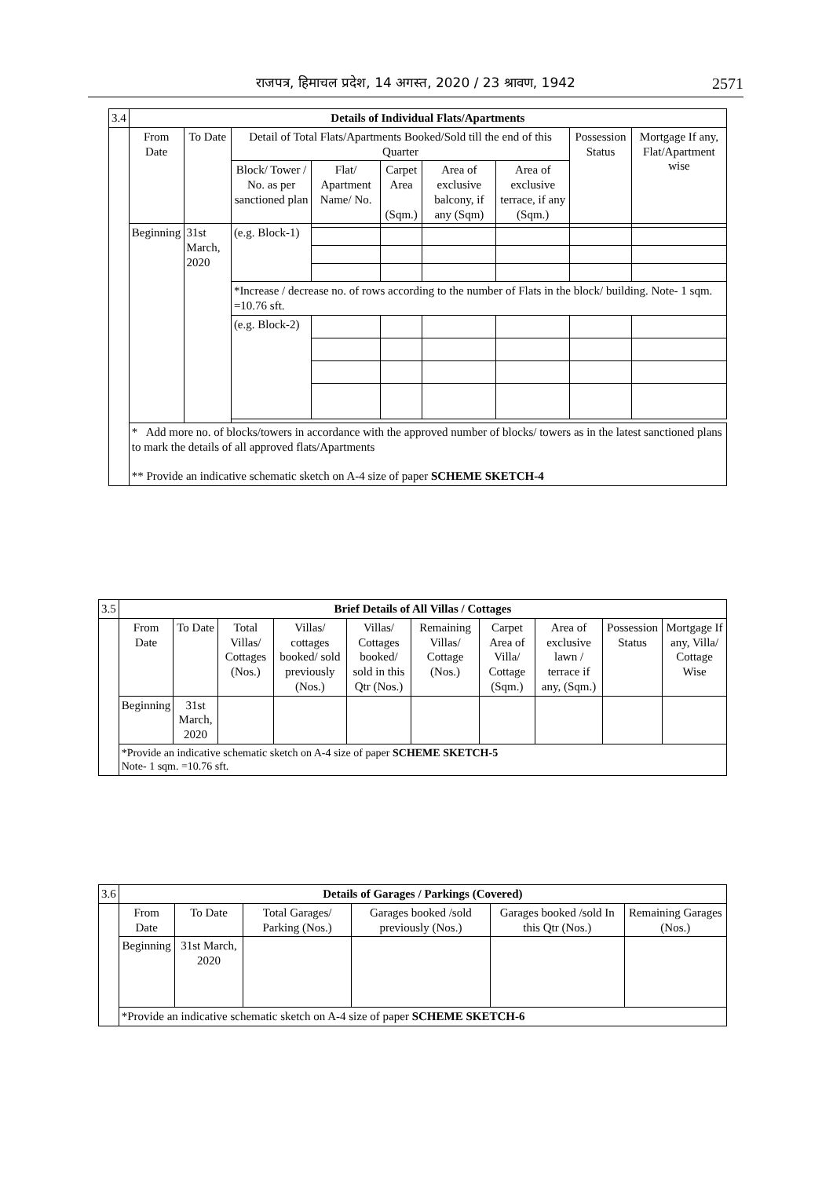राजपत्र, हिमाचल प्रदेश, 14 अगस्त, 2020 / 23 श्रावण, 1942
2571
| 3.4 | Details of Individual Flats/Apartments | | | | | | | | |
| | From Date | To Date | Detail of Total Flats/Apartments Booked/Sold till the end of this Quarter | | | | | Possession Status | Mortgage If any, Flat/Apartment wise |
| | | | Block/ Tower / No. as per sanctioned plan | Flat/ Apartment Name/ No. | Carpet Area (Sqm.) | Area of exclusive balcony, if any (Sqm) | Area of exclusive terrace, if any (Sqm.) | | |
| | Beginning | 31st March, 2020 | (e.g. Block-1) | | | | | | |
| | | | *Increase / decrease no. of rows according to the number of Flats in the block/ building. Note- 1 sqm. =10.76 sft. | | | | | | |
| | | | (e.g. Block-2) | | | | | | |
| | * Add more no. of blocks/towers in accordance with the approved number of blocks/ towers as in the latest sanctioned plans to mark the details of all approved flats/Apartments ** Provide an indicative schematic sketch on A-4 size of paper SCHEME SKETCH-4 | | | | | | | | |
| 3.5 | Brief Details of All Villas / Cottages | | | | | | | | | |
| | From Date | To Date | Total Villas/ Cottages (Nos.) | Villas/ cottages booked/ sold previously (Nos.) | Villas/ Cottages booked/ sold in this Qtr (Nos.) | Remaining Villas/ Cottage (Nos.) | Carpet Area of Villa/ Cottage (Sqm.) | Area of exclusive lawn / terrace if any, (Sqm.) | Possession Status | Mortgage If any, Villa/ Cottage Wise |
| | Beginning | 31st March, 2020 | | | | | | | | |
| | *Provide an indicative schematic sketch on A-4 size of paper SCHEME SKETCH-5 Note- 1 sqm. =10.76 sft. | | | | | | | | | |
| 3.6 | Details of Garages / Parkings (Covered) | | | | | |
| | From Date | To Date | Total Garages/ Parking (Nos.) | Garages booked /sold previously (Nos.) | Garages booked /sold In this Qtr (Nos.) | Remaining Garages (Nos.) |
| | Beginning | 31st March, 2020 | | | | |
| | *Provide an indicative schematic sketch on A-4 size of paper SCHEME SKETCH-6 | | | | | |